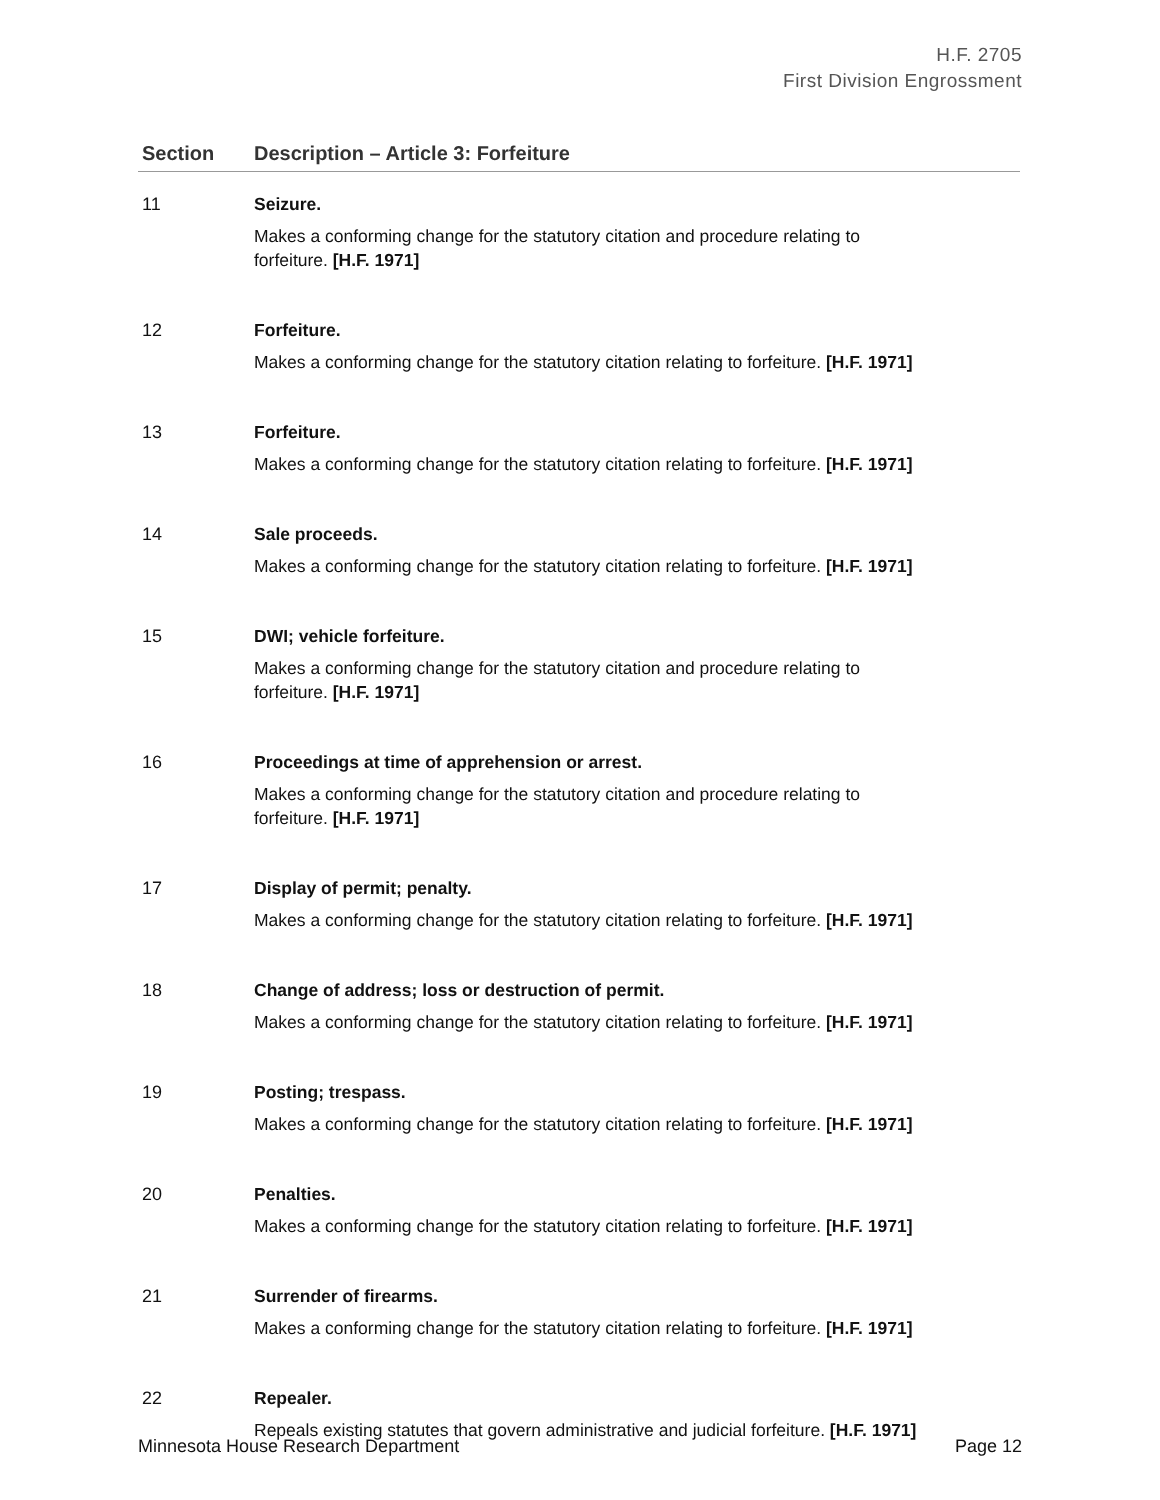H.F. 2705
First Division Engrossment
| Section | Description – Article 3: Forfeiture |
| --- | --- |
| 11 | Seizure. Makes a conforming change for the statutory citation and procedure relating to forfeiture. [H.F. 1971] |
| 12 | Forfeiture. Makes a conforming change for the statutory citation relating to forfeiture. [H.F. 1971] |
| 13 | Forfeiture. Makes a conforming change for the statutory citation relating to forfeiture. [H.F. 1971] |
| 14 | Sale proceeds. Makes a conforming change for the statutory citation relating to forfeiture. [H.F. 1971] |
| 15 | DWI; vehicle forfeiture. Makes a conforming change for the statutory citation and procedure relating to forfeiture. [H.F. 1971] |
| 16 | Proceedings at time of apprehension or arrest. Makes a conforming change for the statutory citation and procedure relating to forfeiture. [H.F. 1971] |
| 17 | Display of permit; penalty. Makes a conforming change for the statutory citation relating to forfeiture. [H.F. 1971] |
| 18 | Change of address; loss or destruction of permit. Makes a conforming change for the statutory citation relating to forfeiture. [H.F. 1971] |
| 19 | Posting; trespass. Makes a conforming change for the statutory citation relating to forfeiture. [H.F. 1971] |
| 20 | Penalties. Makes a conforming change for the statutory citation relating to forfeiture. [H.F. 1971] |
| 21 | Surrender of firearms. Makes a conforming change for the statutory citation relating to forfeiture. [H.F. 1971] |
| 22 | Repealer. Repeals existing statutes that govern administrative and judicial forfeiture. [H.F. 1971] |
Minnesota House Research Department Page 12